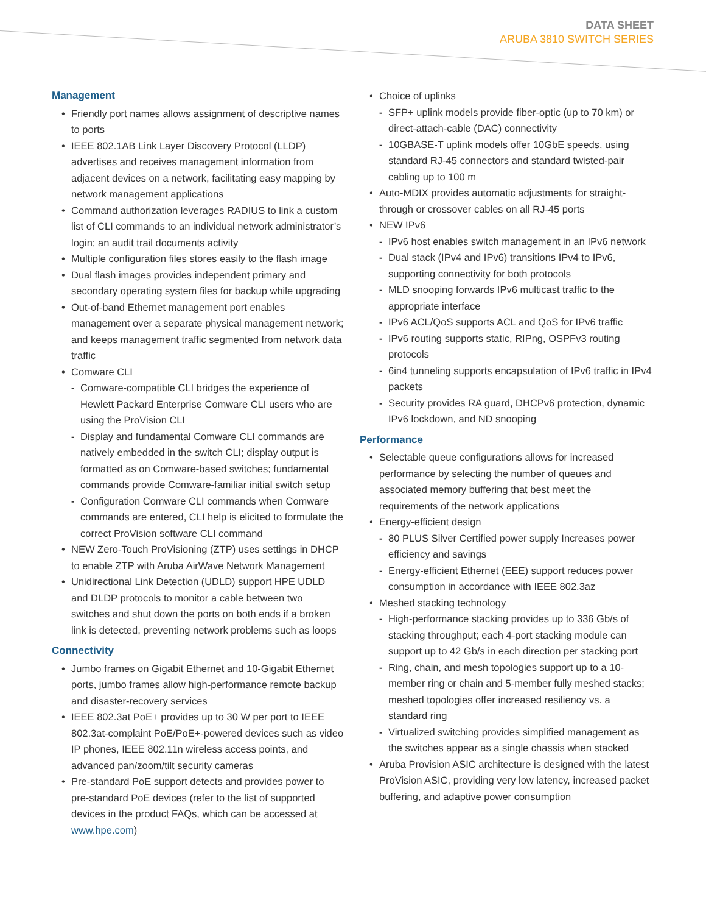DATA SHEET
ARUBA 3810 SWITCH SERIES
Management
• Friendly port names allows assignment of descriptive names to ports
• IEEE 802.1AB Link Layer Discovery Protocol (LLDP) advertises and receives management information from adjacent devices on a network, facilitating easy mapping by network management applications
• Command authorization leverages RADIUS to link a custom list of CLI commands to an individual network administrator’s login; an audit trail documents activity
• Multiple configuration files stores easily to the flash image
• Dual flash images provides independent primary and secondary operating system files for backup while upgrading
• Out-of-band Ethernet management port enables management over a separate physical management network; and keeps management traffic segmented from network data traffic
• Comware CLI
- Comware-compatible CLI bridges the experience of Hewlett Packard Enterprise Comware CLI users who are using the ProVision CLI
- Display and fundamental Comware CLI commands are natively embedded in the switch CLI; display output is formatted as on Comware-based switches; fundamental commands provide Comware-familiar initial switch setup
- Configuration Comware CLI commands when Comware commands are entered, CLI help is elicited to formulate the correct ProVision software CLI command
• NEW Zero-Touch ProVisioning (ZTP) uses settings in DHCP to enable ZTP with Aruba AirWave Network Management
• Unidirectional Link Detection (UDLD) support HPE UDLD and DLDP protocols to monitor a cable between two switches and shut down the ports on both ends if a broken link is detected, preventing network problems such as loops
Connectivity
• Jumbo frames on Gigabit Ethernet and 10-Gigabit Ethernet ports, jumbo frames allow high-performance remote backup and disaster-recovery services
• IEEE 802.3at PoE+ provides up to 30 W per port to IEEE 802.3at-complaint PoE/PoE+-powered devices such as video IP phones, IEEE 802.11n wireless access points, and advanced pan/zoom/tilt security cameras
• Pre-standard PoE support detects and provides power to pre-standard PoE devices (refer to the list of supported devices in the product FAQs, which can be accessed at www.hpe.com)
• Choice of uplinks
- SFP+ uplink models provide fiber-optic (up to 70 km) or direct-attach-cable (DAC) connectivity
- 10GBASE-T uplink models offer 10GbE speeds, using standard RJ-45 connectors and standard twisted-pair cabling up to 100 m
• Auto-MDIX provides automatic adjustments for straight-through or crossover cables on all RJ-45 ports
• NEW IPv6
- IPv6 host enables switch management in an IPv6 network
- Dual stack (IPv4 and IPv6) transitions IPv4 to IPv6, supporting connectivity for both protocols
- MLD snooping forwards IPv6 multicast traffic to the appropriate interface
- IPv6 ACL/QoS supports ACL and QoS for IPv6 traffic
- IPv6 routing supports static, RIPng, OSPFv3 routing protocols
- 6in4 tunneling supports encapsulation of IPv6 traffic in IPv4 packets
- Security provides RA guard, DHCPv6 protection, dynamic IPv6 lockdown, and ND snooping
Performance
• Selectable queue configurations allows for increased performance by selecting the number of queues and associated memory buffering that best meet the requirements of the network applications
• Energy-efficient design
- 80 PLUS Silver Certified power supply Increases power efficiency and savings
- Energy-efficient Ethernet (EEE) support reduces power consumption in accordance with IEEE 802.3az
• Meshed stacking technology
- High-performance stacking provides up to 336 Gb/s of stacking throughput; each 4-port stacking module can support up to 42 Gb/s in each direction per stacking port
- Ring, chain, and mesh topologies support up to a 10-member ring or chain and 5-member fully meshed stacks; meshed topologies offer increased resiliency vs. a standard ring
- Virtualized switching provides simplified management as the switches appear as a single chassis when stacked
• Aruba Provision ASIC architecture is designed with the latest ProVision ASIC, providing very low latency, increased packet buffering, and adaptive power consumption